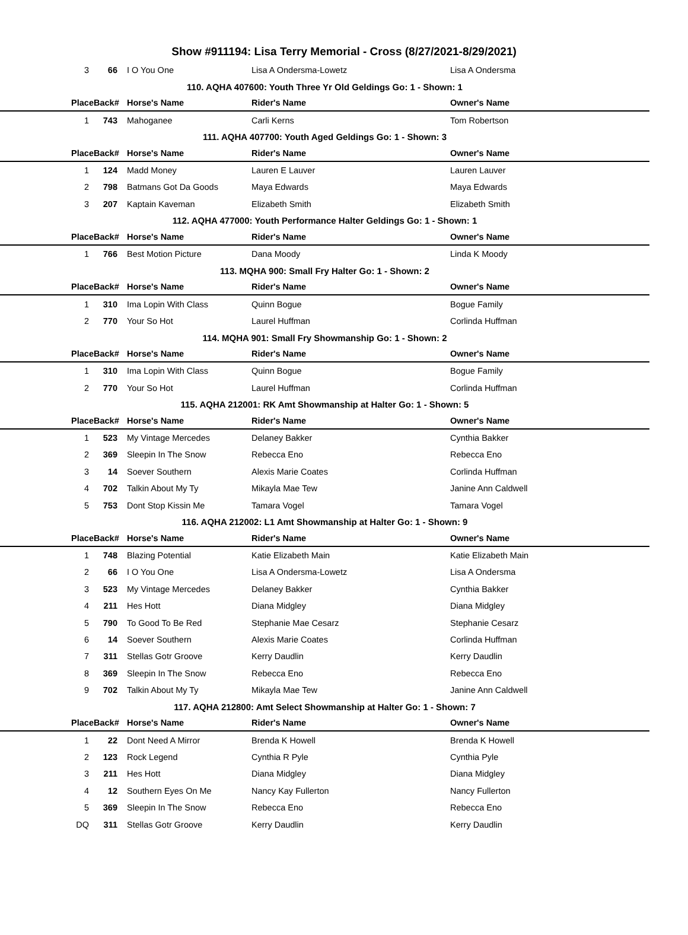Show #911194: Lisa Terry Memorial - Cross (8/27/2021-8/29/2021)
| 3 | 66 | I O You One | Lisa A Ondersma-Lowetz | Lisa A Ondersma |
| 110. AQHA 407600: Youth Three Yr Old Geldings Go: 1 - Shown: 1 | | | | |
| Place | Back# | Horse's Name | Rider's Name | Owner's Name |
| 1 | 743 | Mahoganee | Carli Kerns | Tom Robertson |
| 111. AQHA 407700: Youth Aged Geldings Go: 1 - Shown: 3 | | | | |
| Place | Back# | Horse's Name | Rider's Name | Owner's Name |
| 1 | 124 | Madd Money | Lauren E Lauver | Lauren Lauver |
| 2 | 798 | Batmans Got Da Goods | Maya Edwards | Maya Edwards |
| 3 | 207 | Kaptain Kaveman | Elizabeth Smith | Elizabeth Smith |
| 112. AQHA 477000: Youth Performance Halter Geldings Go: 1 - Shown: 1 | | | | |
| Place | Back# | Horse's Name | Rider's Name | Owner's Name |
| 1 | 766 | Best Motion Picture | Dana Moody | Linda K Moody |
| 113. MQHA 900: Small Fry Halter Go: 1 - Shown: 2 | | | | |
| Place | Back# | Horse's Name | Rider's Name | Owner's Name |
| 1 | 310 | Ima Lopin With Class | Quinn Bogue | Bogue Family |
| 2 | 770 | Your So Hot | Laurel Huffman | Corlinda Huffman |
| 114. MQHA 901: Small Fry Showmanship Go: 1 - Shown: 2 | | | | |
| Place | Back# | Horse's Name | Rider's Name | Owner's Name |
| 1 | 310 | Ima Lopin With Class | Quinn Bogue | Bogue Family |
| 2 | 770 | Your So Hot | Laurel Huffman | Corlinda Huffman |
| 115. AQHA 212001: RK Amt Showmanship at Halter Go: 1 - Shown: 5 | | | | |
| Place | Back# | Horse's Name | Rider's Name | Owner's Name |
| 1 | 523 | My Vintage Mercedes | Delaney Bakker | Cynthia Bakker |
| 2 | 369 | Sleepin In The Snow | Rebecca Eno | Rebecca Eno |
| 3 | 14 | Soever Southern | Alexis Marie Coates | Corlinda Huffman |
| 4 | 702 | Talkin About My Ty | Mikayla Mae Tew | Janine Ann Caldwell |
| 5 | 753 | Dont Stop Kissin Me | Tamara Vogel | Tamara Vogel |
| 116. AQHA 212002: L1 Amt Showmanship at Halter Go: 1 - Shown: 9 | | | | |
| Place | Back# | Horse's Name | Rider's Name | Owner's Name |
| 1 | 748 | Blazing Potential | Katie Elizabeth Main | Katie Elizabeth Main |
| 2 | 66 | I O You One | Lisa A Ondersma-Lowetz | Lisa A Ondersma |
| 3 | 523 | My Vintage Mercedes | Delaney Bakker | Cynthia Bakker |
| 4 | 211 | Hes Hott | Diana Midgley | Diana Midgley |
| 5 | 790 | To Good To Be Red | Stephanie Mae Cesarz | Stephanie Cesarz |
| 6 | 14 | Soever Southern | Alexis Marie Coates | Corlinda Huffman |
| 7 | 311 | Stellas Gotr Groove | Kerry Daudlin | Kerry Daudlin |
| 8 | 369 | Sleepin In The Snow | Rebecca Eno | Rebecca Eno |
| 9 | 702 | Talkin About My Ty | Mikayla Mae Tew | Janine Ann Caldwell |
| 117. AQHA 212800: Amt Select Showmanship at Halter Go: 1 - Shown: 7 | | | | |
| Place | Back# | Horse's Name | Rider's Name | Owner's Name |
| 1 | 22 | Dont Need A Mirror | Brenda K Howell | Brenda K Howell |
| 2 | 123 | Rock Legend | Cynthia R Pyle | Cynthia Pyle |
| 3 | 211 | Hes Hott | Diana Midgley | Diana Midgley |
| 4 | 12 | Southern Eyes On Me | Nancy Kay Fullerton | Nancy Fullerton |
| 5 | 369 | Sleepin In The Snow | Rebecca Eno | Rebecca Eno |
| DQ | 311 | Stellas Gotr Groove | Kerry Daudlin | Kerry Daudlin |